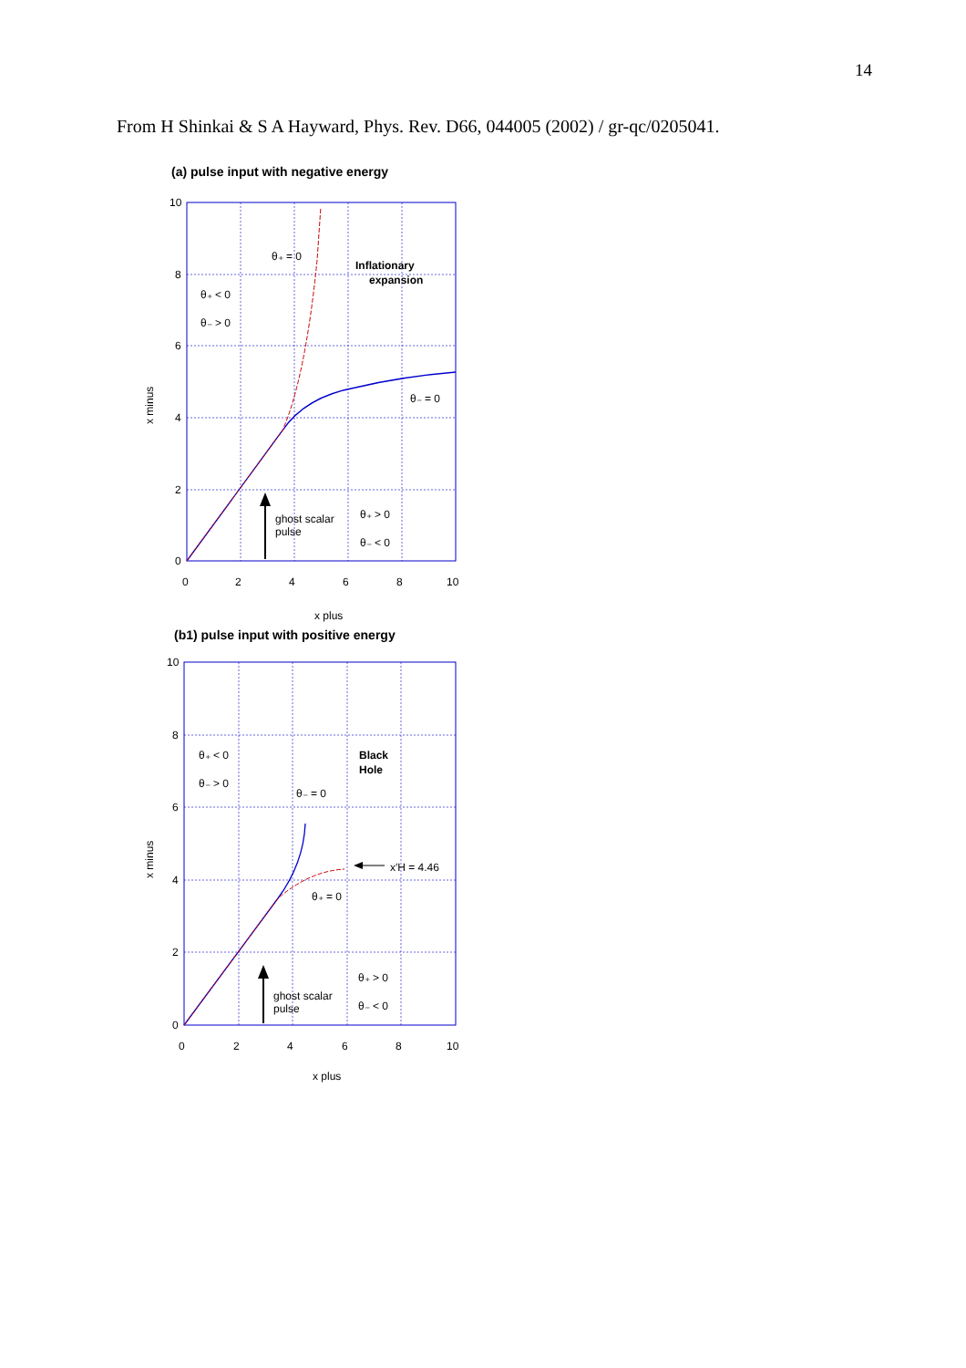14
From H Shinkai & S A Hayward, Phys. Rev. D66, 044005 (2002) / gr-qc/0205041.
(a) pulse input with negative energy
ghost scalar
pulse
θ₊ = 0
θ₊ < 0
θ₋ > 0
Inflationary
expansion
θ₋ = 0
θ₊ > 0
θ₋ < 0
10
8
6
4
2
0
0
2
4
6
8
10
x plus
x minus
(b1) pulse input with positive energy
x′H = 4.46
ghost scalar
pulse
θ₊ < 0
θ₋ > 0
θ₋ = 0
θ₊ = 0
Black
Hole
θ₊ > 0
θ₋ < 0
10
8
6
4
2
0
0
2
4
6
8
10
x plus
x minus